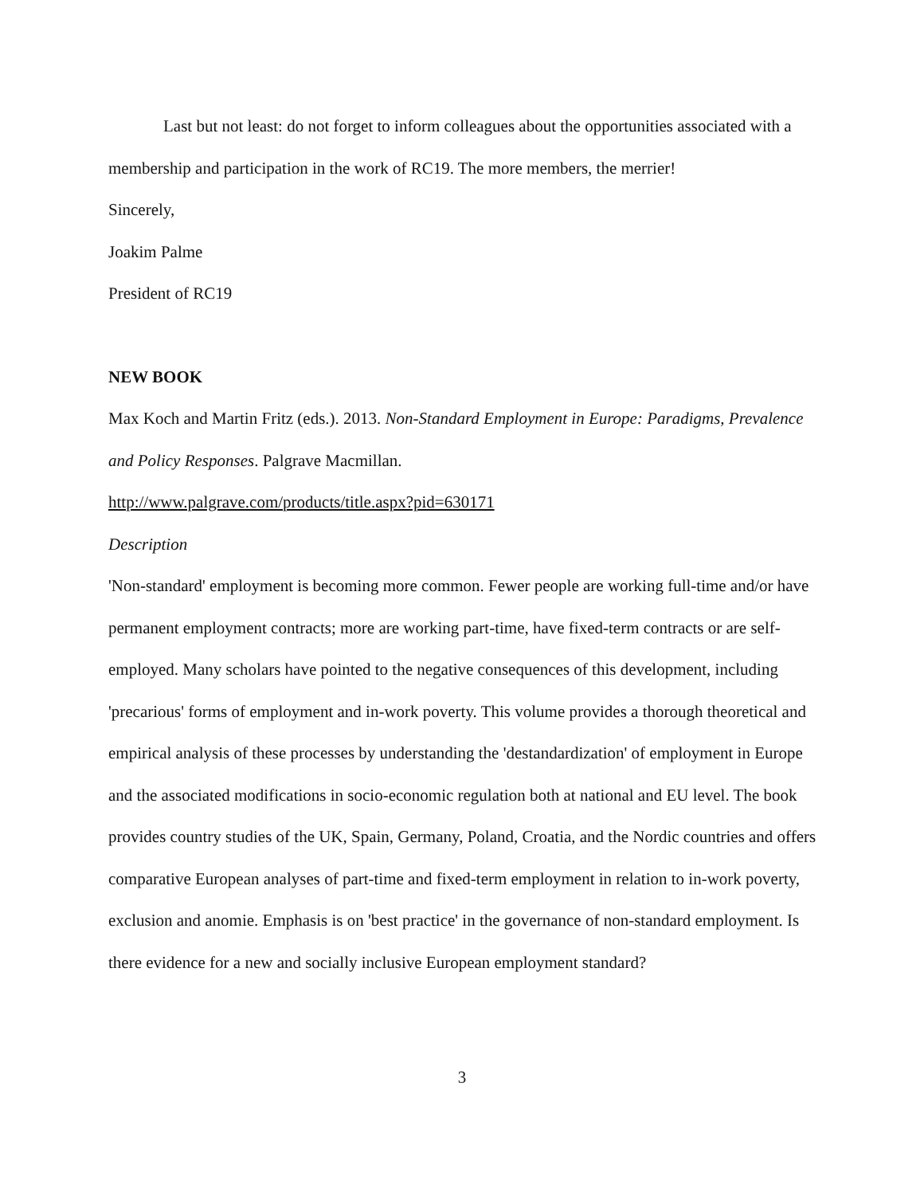Last but not least: do not forget to inform colleagues about the opportunities associated with a membership and participation in the work of RC19. The more members, the merrier!
Sincerely,
Joakim Palme
President of RC19
NEW BOOK
Max Koch and Martin Fritz (eds.). 2013. Non-Standard Employment in Europe: Paradigms, Prevalence and Policy Responses. Palgrave Macmillan.
http://www.palgrave.com/products/title.aspx?pid=630171
Description
'Non-standard' employment is becoming more common. Fewer people are working full-time and/or have permanent employment contracts; more are working part-time, have fixed-term contracts or are self-employed. Many scholars have pointed to the negative consequences of this development, including 'precarious' forms of employment and in-work poverty. This volume provides a thorough theoretical and empirical analysis of these processes by understanding the 'destandardization' of employment in Europe and the associated modifications in socio-economic regulation both at national and EU level. The book provides country studies of the UK, Spain, Germany, Poland, Croatia, and the Nordic countries and offers comparative European analyses of part-time and fixed-term employment in relation to in-work poverty, exclusion and anomie. Emphasis is on 'best practice' in the governance of non-standard employment. Is there evidence for a new and socially inclusive European employment standard?
3